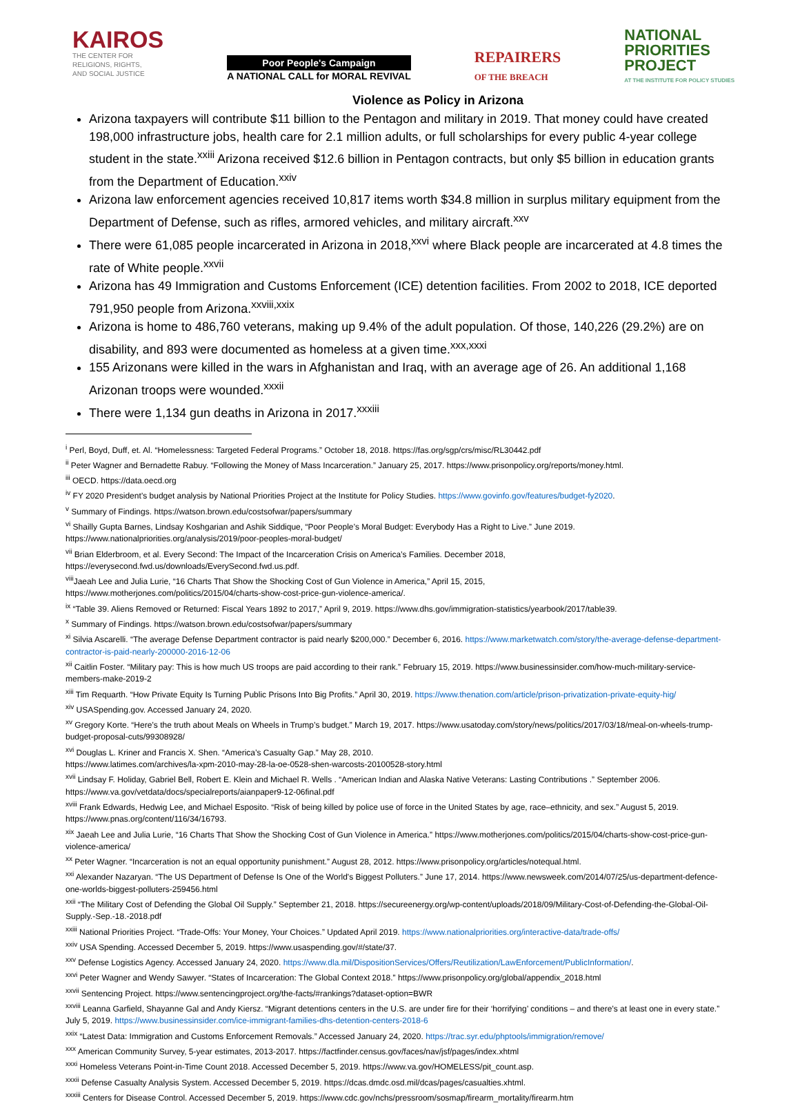KAIROS
THE CENTER FOR
RELIGIONS, RIGHTS,
AND SOCIAL JUSTICE
Poor People's Campaign
A NATIONAL CALL for MORAL REVIVAL
REPAIRERS
OF THE BREACH
NATIONAL
PRIORITIES
PROJECT
AT THE INSTITUTE FOR POLICY STUDIES
Violence as Policy in Arizona
Arizona taxpayers will contribute $11 billion to the Pentagon and military in 2019. That money could have created 198,000 infrastructure jobs, health care for 2.1 million adults, or full scholarships for every public 4-year college student in the state.<sup>xxiii</sup> Arizona received $12.6 billion in Pentagon contracts, but only $5 billion in education grants from the Department of Education.<sup>xxiv</sup>
Arizona law enforcement agencies received 10,817 items worth $34.8 million in surplus military equipment from the Department of Defense, such as rifles, armored vehicles, and military aircraft.<sup>xxv</sup>
There were 61,085 people incarcerated in Arizona in 2018,<sup>xxvi</sup> where Black people are incarcerated at 4.8 times the rate of White people.<sup>xxvii</sup>
Arizona has 49 Immigration and Customs Enforcement (ICE) detention facilities. From 2002 to 2018, ICE deported 791,950 people from Arizona.<sup>xxviii,xxix</sup>
Arizona is home to 486,760 veterans, making up 9.4% of the adult population. Of those, 140,226 (29.2%) are on disability, and 893 were documented as homeless at a given time.<sup>xxx,xxxi</sup>
155 Arizonans were killed in the wars in Afghanistan and Iraq, with an average age of 26. An additional 1,168 Arizonan troops were wounded.<sup>xxxii</sup>
There were 1,134 gun deaths in Arizona in 2017.<sup>xxxiii</sup>
<sup>i</sup> Perl, Boyd, Duff, et. Al. “Homelessness: Targeted Federal Programs.” October 18, 2018. https://fas.org/sgp/crs/misc/RL30442.pdf
<sup>ii</sup> Peter Wagner and Bernadette Rabuy. “Following the Money of Mass Incarceration.” January 25, 2017. https://www.prisonpolicy.org/reports/money.html.
<sup>iii</sup> OECD. https://data.oecd.org
<sup>iv</sup> FY 2020 President’s budget analysis by National Priorities Project at the Institute for Policy Studies. https://www.govinfo.gov/features/budget-fy2020.
<sup>v</sup> Summary of Findings. https://watson.brown.edu/costsofwar/papers/summary
<sup>vi</sup> Shailly Gupta Barnes, Lindsay Koshgarian and Ashik Siddique, “Poor People’s Moral Budget: Everybody Has a Right to Live.” June 2019.
https://www.nationalpriorities.org/analysis/2019/poor-peoples-moral-budget/
<sup>vii</sup> Brian Elderbroom, et al. Every Second: The Impact of the Incarceration Crisis on America’s Families. December 2018,
https://everysecond.fwd.us/downloads/EverySecond.fwd.us.pdf.
<sup>viii</sup>Jaeah Lee and Julia Lurie, “16 Charts That Show the Shocking Cost of Gun Violence in America,” April 15, 2015,
https://www.motherjones.com/politics/2015/04/charts-show-cost-price-gun-violence-america/.
<sup>ix</sup> “Table 39. Aliens Removed or Returned: Fiscal Years 1892 to 2017,” April 9, 2019. https://www.dhs.gov/immigration-statistics/yearbook/2017/table39.
<sup>x</sup> Summary of Findings. https://watson.brown.edu/costsofwar/papers/summary
<sup>xi</sup> Silvia Ascarelli. “The average Defense Department contractor is paid nearly $200,000.” December 6, 2016. https://www.marketwatch.com/story/the-average-defense-department-contractor-is-paid-nearly-200000-2016-12-06
<sup>xii</sup> Caitlin Foster. “Military pay: This is how much US troops are paid according to their rank.” February 15, 2019. https://www.businessinsider.com/how-much-military-service-members-make-2019-2
<sup>xiii</sup> Tim Requarth. “How Private Equity Is Turning Public Prisons Into Big Profits.” April 30, 2019. https://www.thenation.com/article/prison-privatization-private-equity-hig/
<sup>xiv</sup> USASpending.gov. Accessed January 24, 2020.
<sup>xv</sup> Gregory Korte. “Here’s the truth about Meals on Wheels in Trump’s budget.” March 19, 2017. https://www.usatoday.com/story/news/politics/2017/03/18/meal-on-wheels-trump-budget-proposal-cuts/99308928/
<sup>xvi</sup> Douglas L. Kriner and Francis X. Shen. “America’s Casualty Gap.” May 28, 2010.
https://www.latimes.com/archives/la-xpm-2010-may-28-la-oe-0528-shen-warcosts-20100528-story.html
<sup>xvii</sup> Lindsay F. Holiday, Gabriel Bell, Robert E. Klein and Michael R. Wells . “American Indian and Alaska Native Veterans: Lasting Contributions .” September 2006. https://www.va.gov/vetdata/docs/specialreports/aianpaper9-12-06final.pdf
<sup>xviii</sup> Frank Edwards, Hedwig Lee, and Michael Esposito. “Risk of being killed by police use of force in the United States by age, race–ethnicity, and sex.” August 5, 2019. https://www.pnas.org/content/116/34/16793.
<sup>xix</sup> Jaeah Lee and Julia Lurie, “16 Charts That Show the Shocking Cost of Gun Violence in America.” https://www.motherjones.com/politics/2015/04/charts-show-cost-price-gun-violence-america/
<sup>xx</sup> Peter Wagner. “Incarceration is not an equal opportunity punishment.” August 28, 2012. https://www.prisonpolicy.org/articles/notequal.html.
<sup>xxi</sup> Alexander Nazaryan. “The US Department of Defense Is One of the World's Biggest Polluters.” June 17, 2014. https://www.newsweek.com/2014/07/25/us-department-defence-one-worlds-biggest-polluters-259456.html
<sup>xxii</sup> “The Military Cost of Defending the Global Oil Supply.” September 21, 2018. https://secureenergy.org/wp-content/uploads/2018/09/Military-Cost-of-Defending-the-Global-Oil-Supply.-Sep.-18.-2018.pdf
<sup>xxiii</sup> National Priorities Project. “Trade-Offs: Your Money, Your Choices.” Updated April 2019. https://www.nationalpriorities.org/interactive-data/trade-offs/
<sup>xxiv</sup> USA Spending. Accessed December 5, 2019. https://www.usaspending.gov/#/state/37.
<sup>xxv</sup> Defense Logistics Agency. Accessed January 24, 2020. https://www.dla.mil/DispositionServices/Offers/Reutilization/LawEnforcement/PublicInformation/.
<sup>xxvi</sup> Peter Wagner and Wendy Sawyer. “States of Incarceration: The Global Context 2018.” https://www.prisonpolicy.org/global/appendix_2018.html
<sup>xxvii</sup> Sentencing Project. https://www.sentencingproject.org/the-facts/#rankings?dataset-option=BWR
<sup>xxviii</sup> Leanna Garfield, Shayanne Gal and Andy Kiersz. “Migrant detentions centers in the U.S. are under fire for their ‘horrifying’ conditions – and there’s at least one in every state.” July 5, 2019. https://www.businessinsider.com/ice-immigrant-families-dhs-detention-centers-2018-6
<sup>xxix</sup> “Latest Data: Immigration and Customs Enforcement Removals.” Accessed January 24, 2020. https://trac.syr.edu/phptools/immigration/remove/
<sup>xxx</sup> American Community Survey, 5-year estimates, 2013-2017. https://factfinder.census.gov/faces/nav/jsf/pages/index.xhtml
<sup>xxxi</sup> Homeless Veterans Point-in-Time Count 2018. Accessed December 5, 2019. https://www.va.gov/HOMELESS/pit_count.asp.
<sup>xxxii</sup> Defense Casualty Analysis System. Accessed December 5, 2019. https://dcas.dmdc.osd.mil/dcas/pages/casualties.xhtml.
<sup>xxxiii</sup> Centers for Disease Control. Accessed December 5, 2019. https://www.cdc.gov/nchs/pressroom/sosmap/firearm_mortality/firearm.htm